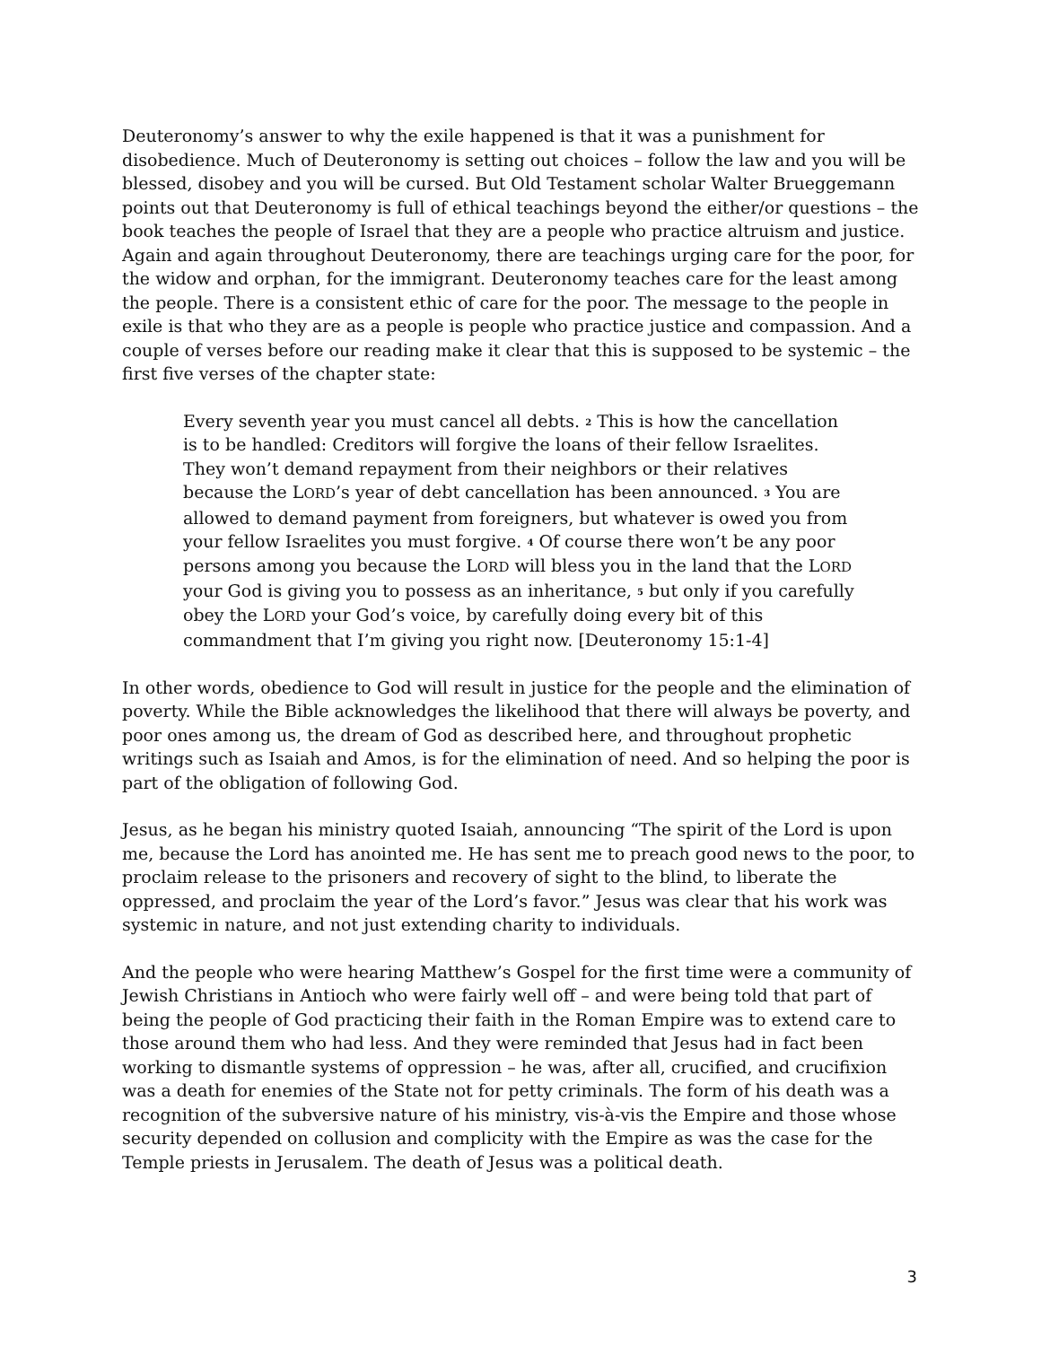Deuteronomy’s answer to why the exile happened is that it was a punishment for disobedience. Much of Deuteronomy is setting out choices – follow the law and you will be blessed, disobey and you will be cursed. But Old Testament scholar Walter Brueggemann points out that Deuteronomy is full of ethical teachings beyond the either/or questions – the book teaches the people of Israel that they are a people who practice altruism and justice. Again and again throughout Deuteronomy, there are teachings urging care for the poor, for the widow and orphan, for the immigrant. Deuteronomy teaches care for the least among the people. There is a consistent ethic of care for the poor. The message to the people in exile is that who they are as a people is people who practice justice and compassion. And a couple of verses before our reading make it clear that this is supposed to be systemic – the first five verses of the chapter state:
Every seventh year you must cancel all debts. <sup>2</sup> This is how the cancellation is to be handled: Creditors will forgive the loans of their fellow Israelites. They won’t demand repayment from their neighbors or their relatives because the LORD’s year of debt cancellation has been announced. <sup>3</sup> You are allowed to demand payment from foreigners, but whatever is owed you from your fellow Israelites you must forgive. <sup>4</sup> Of course there won’t be any poor persons among you because the LORD will bless you in the land that the LORD your God is giving you to possess as an inheritance, <sup>5</sup> but only if you carefully obey the LORD your God’s voice, by carefully doing every bit of this commandment that I’m giving you right now. [Deuteronomy 15:1-4]
In other words, obedience to God will result in justice for the people and the elimination of poverty. While the Bible acknowledges the likelihood that there will always be poverty, and poor ones among us, the dream of God as described here, and throughout prophetic writings such as Isaiah and Amos, is for the elimination of need. And so helping the poor is part of the obligation of following God.
Jesus, as he began his ministry quoted Isaiah, announcing “The spirit of the Lord is upon me, because the Lord has anointed me. He has sent me to preach good news to the poor, to proclaim release to the prisoners and recovery of sight to the blind, to liberate the oppressed, and proclaim the year of the Lord’s favor.” Jesus was clear that his work was systemic in nature, and not just extending charity to individuals.
And the people who were hearing Matthew’s Gospel for the first time were a community of Jewish Christians in Antioch who were fairly well off – and were being told that part of being the people of God practicing their faith in the Roman Empire was to extend care to those around them who had less. And they were reminded that Jesus had in fact been working to dismantle systems of oppression – he was, after all, crucified, and crucifixion was a death for enemies of the State not for petty criminals. The form of his death was a recognition of the subversive nature of his ministry, vis-à-vis the Empire and those whose security depended on collusion and complicity with the Empire as was the case for the Temple priests in Jerusalem. The death of Jesus was a political death.
3